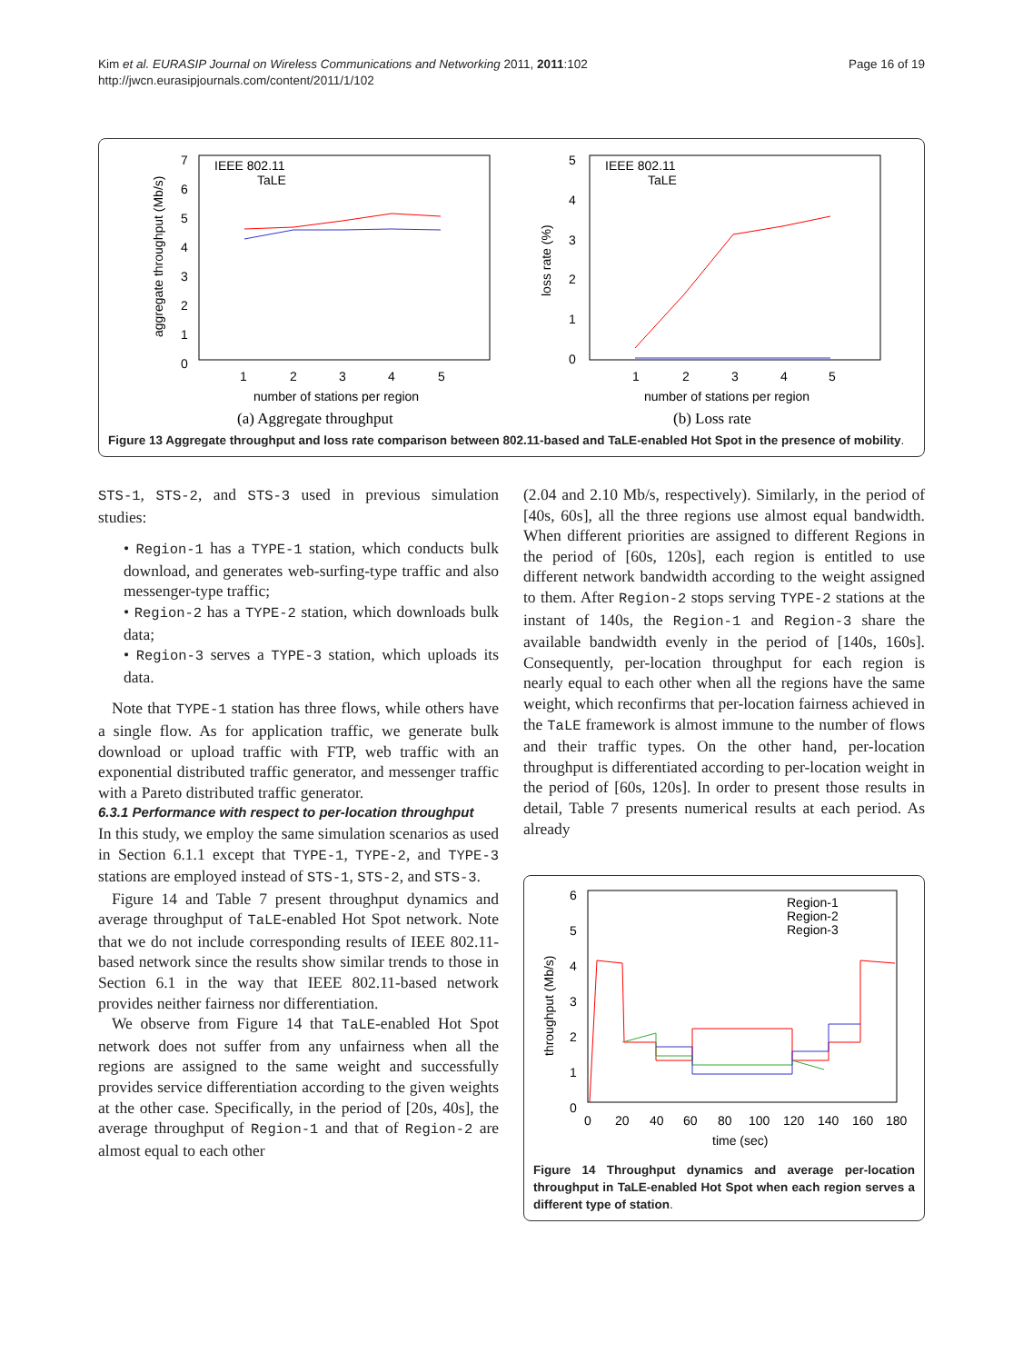Kim et al. EURASIP Journal on Wireless Communications and Networking 2011, 2011:102
http://jwcn.eurasipjournals.com/content/2011/1/102
Page 16 of 19
7
6
5
4
3
2
1
0
1
2
3
4
5
number of stations per region
aggregate throughput (Mb/s)
IEEE 802.11
TaLE
(a) Aggregate throughput
5
4
3
2
1
0
1
2
3
4
5
number of stations per region
loss rate (%)
IEEE 802.11
TaLE
(b) Loss rate
Figure 13 Aggregate throughput and loss rate comparison between 802.11-based and TaLE-enabled Hot Spot in the presence of mobility.
STS-1, STS-2, and STS-3 used in previous simulation studies:
• Region-1 has a TYPE-1 station, which conducts bulk download, and generates web-surfing-type traffic and also messenger-type traffic;
• Region-2 has a TYPE-2 station, which downloads bulk data;
• Region-3 serves a TYPE-3 station, which uploads its data.
Note that TYPE-1 station has three flows, while others have a single flow. As for application traffic, we generate bulk download or upload traffic with FTP, web traffic with an exponential distributed traffic generator, and messenger traffic with a Pareto distributed traffic generator.
6.3.1 Performance with respect to per-location throughput
In this study, we employ the same simulation scenarios as used in Section 6.1.1 except that TYPE-1, TYPE-2, and TYPE-3 stations are employed instead of STS-1, STS-2, and STS-3.
Figure 14 and Table 7 present throughput dynamics and average throughput of TaLE-enabled Hot Spot network. Note that we do not include corresponding results of IEEE 802.11-based network since the results show similar trends to those in Section 6.1 in the way that IEEE 802.11-based network provides neither fairness nor differentiation.
We observe from Figure 14 that TaLE-enabled Hot Spot network does not suffer from any unfairness when all the regions are assigned to the same weight and successfully provides service differentiation according to the given weights at the other case. Specifically, in the period of [20s, 40s], the average throughput of Region-1 and that of Region-2 are almost equal to each other
(2.04 and 2.10 Mb/s, respectively). Similarly, in the period of [40s, 60s], all the three regions use almost equal bandwidth. When different priorities are assigned to different Regions in the period of [60s, 120s], each region is entitled to use different network bandwidth according to the weight assigned to them. After Region-2 stops serving TYPE-2 stations at the instant of 140s, the Region-1 and Region-3 share the available bandwidth evenly in the period of [140s, 160s]. Consequently, per-location throughput for each region is nearly equal to each other when all the regions have the same weight, which reconfirms that per-location fairness achieved in the TaLE framework is almost immune to the number of flows and their traffic types. On the other hand, per-location throughput is differentiated according to per-location weight in the period of [60s, 120s]. In order to present those results in detail, Table 7 presents numerical results at each period. As already
6
5
4
3
2
1
0
0
20
40
60
80
100
120
140
160
180
time (sec)
throughput (Mb/s)
Region-1
Region-2
Region-3
Figure 14 Throughput dynamics and average per-location throughput in TaLE-enabled Hot Spot when each region serves a different type of station.